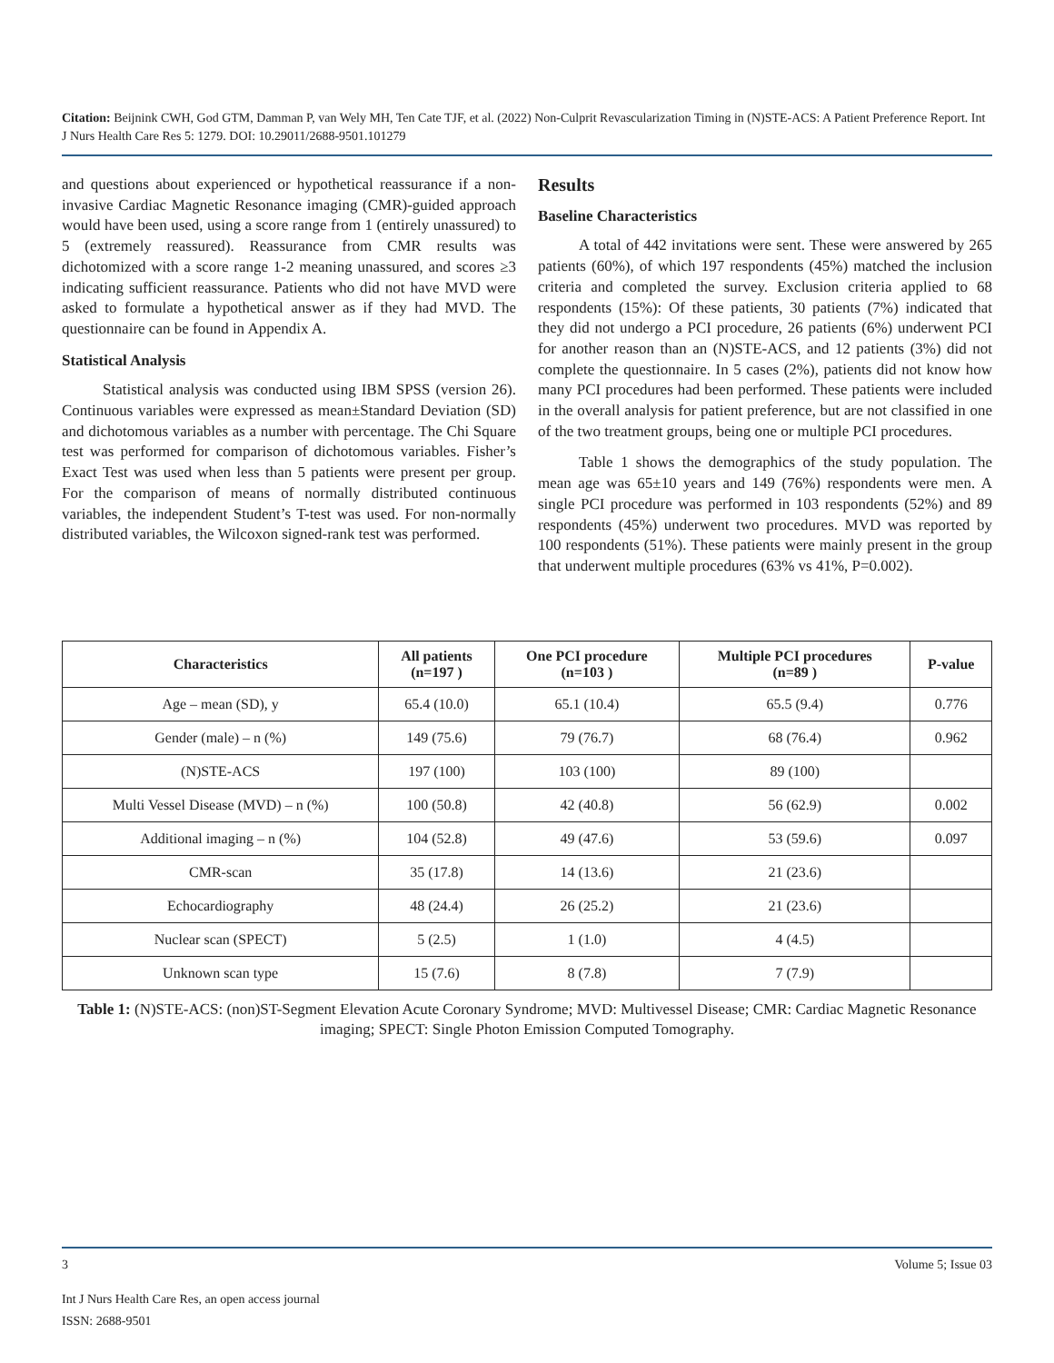Citation: Beijnink CWH, God GTM, Damman P, van Wely MH, Ten Cate TJF, et al. (2022) Non-Culprit Revascularization Timing in (N)STE-ACS: A Patient Preference Report. Int J Nurs Health Care Res 5: 1279. DOI: 10.29011/2688-9501.101279
and questions about experienced or hypothetical reassurance if a non-invasive Cardiac Magnetic Resonance imaging (CMR)-guided approach would have been used, using a score range from 1 (entirely unassured) to 5 (extremely reassured). Reassurance from CMR results was dichotomized with a score range 1-2 meaning unassured, and scores ≥3 indicating sufficient reassurance. Patients who did not have MVD were asked to formulate a hypothetical answer as if they had MVD. The questionnaire can be found in Appendix A.
Statistical Analysis
Statistical analysis was conducted using IBM SPSS (version 26). Continuous variables were expressed as mean±Standard Deviation (SD) and dichotomous variables as a number with percentage. The Chi Square test was performed for comparison of dichotomous variables. Fisher’s Exact Test was used when less than 5 patients were present per group. For the comparison of means of normally distributed continuous variables, the independent Student’s T-test was used. For non-normally distributed variables, the Wilcoxon signed-rank test was performed.
Results
Baseline Characteristics
A total of 442 invitations were sent. These were answered by 265 patients (60%), of which 197 respondents (45%) matched the inclusion criteria and completed the survey. Exclusion criteria applied to 68 respondents (15%): Of these patients, 30 patients (7%) indicated that they did not undergo a PCI procedure, 26 patients (6%) underwent PCI for another reason than an (N)STE-ACS, and 12 patients (3%) did not complete the questionnaire. In 5 cases (2%), patients did not know how many PCI procedures had been performed. These patients were included in the overall analysis for patient preference, but are not classified in one of the two treatment groups, being one or multiple PCI procedures.
Table 1 shows the demographics of the study population. The mean age was 65±10 years and 149 (76%) respondents were men. A single PCI procedure was performed in 103 respondents (52%) and 89 respondents (45%) underwent two procedures. MVD was reported by 100 respondents (51%). These patients were mainly present in the group that underwent multiple procedures (63% vs 41%, P=0.002).
| Characteristics | All patients (n=197 ) | One PCI procedure (n=103 ) | Multiple PCI procedures (n=89 ) | P-value |
| --- | --- | --- | --- | --- |
| Age – mean (SD), y | 65.4 (10.0) | 65.1 (10.4) | 65.5 (9.4) | 0.776 |
| Gender (male) – n (%) | 149 (75.6) | 79 (76.7) | 68 (76.4) | 0.962 |
| (N)STE-ACS | 197 (100) | 103 (100) | 89 (100) | |
| Multi Vessel Disease (MVD) – n (%) | 100 (50.8) | 42 (40.8) | 56 (62.9) | 0.002 |
| Additional imaging – n (%) | 104 (52.8) | 49 (47.6) | 53 (59.6) | 0.097 |
| CMR-scan | 35 (17.8) | 14 (13.6) | 21 (23.6) | |
| Echocardiography | 48 (24.4) | 26 (25.2) | 21 (23.6) | |
| Nuclear scan (SPECT) | 5 (2.5) | 1 (1.0) | 4 (4.5) | |
| Unknown scan type | 15 (7.6) | 8 (7.8) | 7 (7.9) | |
Table 1: (N)STE-ACS: (non)ST-Segment Elevation Acute Coronary Syndrome; MVD: Multivessel Disease; CMR: Cardiac Magnetic Resonance imaging; SPECT: Single Photon Emission Computed Tomography.
3 Volume 5; Issue 03
Int J Nurs Health Care Res, an open access journal
ISSN: 2688-9501